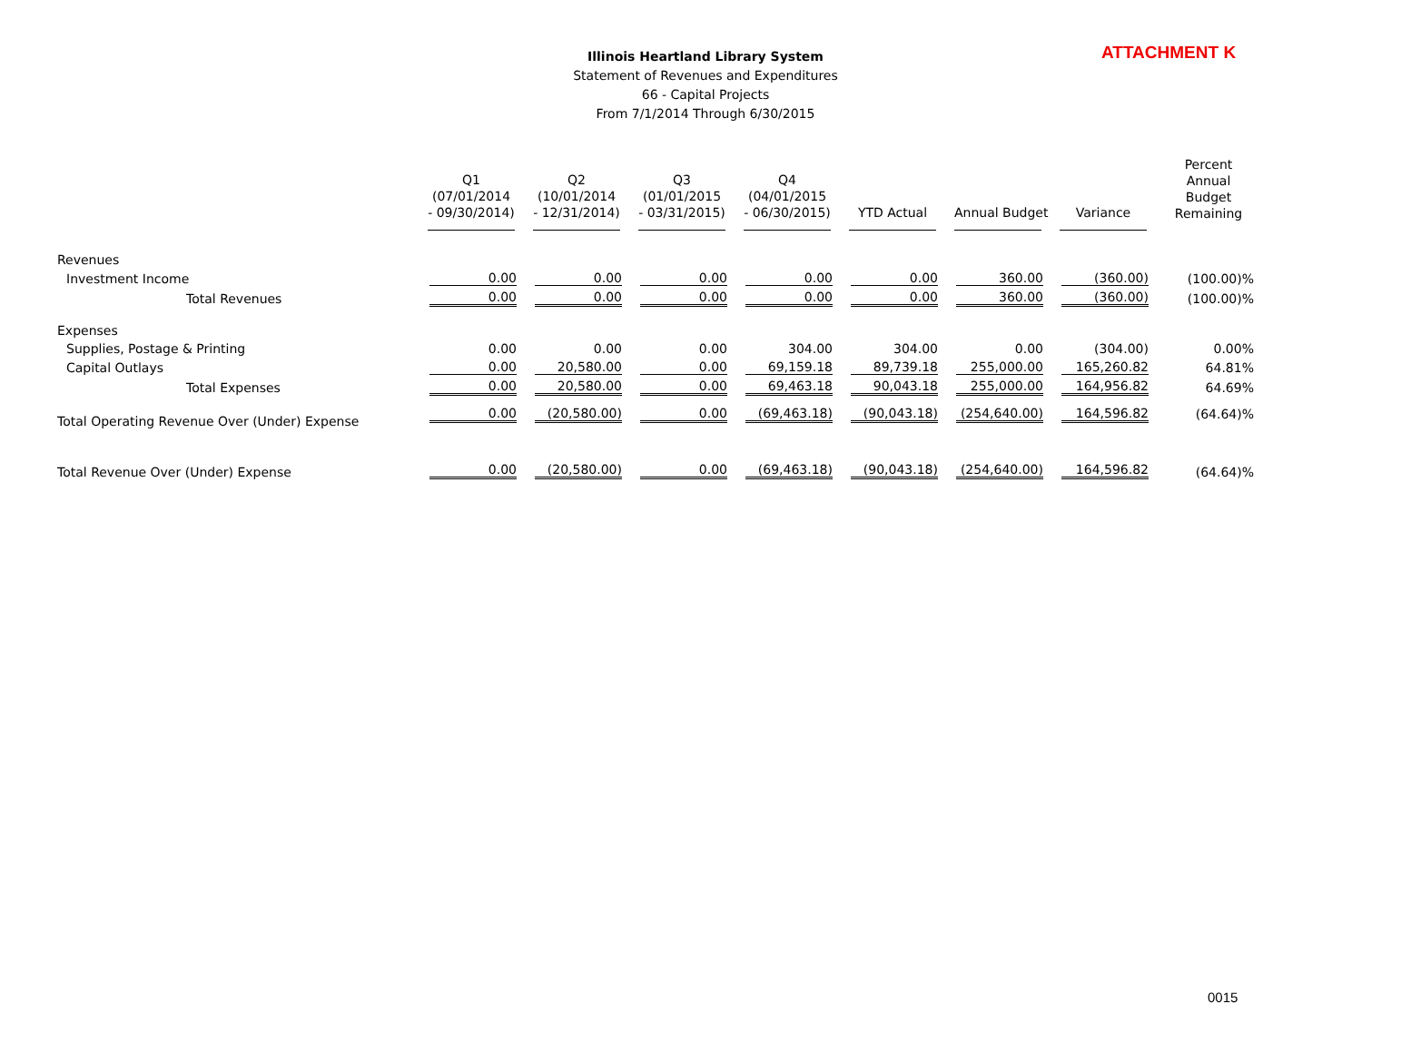ATTACHMENT K
Illinois Heartland Library System
Statement of Revenues and Expenditures
66 - Capital Projects
From 7/1/2014 Through 6/30/2015
| | Q1 (07/01/2014 - 09/30/2014) | Q2 (10/01/2014 - 12/31/2014) | Q3 (01/01/2015 - 03/31/2015) | Q4 (04/01/2015 - 06/30/2015) | YTD Actual | Annual Budget | Variance | Percent Annual Budget Remaining |
| --- | --- | --- | --- | --- | --- | --- | --- | --- |
| Revenues | | | | | | | | |
| Investment Income | 0.00 | 0.00 | 0.00 | 0.00 | 0.00 | 360.00 | (360.00) | (100.00)% |
| Total Revenues | 0.00 | 0.00 | 0.00 | 0.00 | 0.00 | 360.00 | (360.00) | (100.00)% |
| Expenses | | | | | | | | |
| Supplies, Postage & Printing | 0.00 | 0.00 | 0.00 | 304.00 | 304.00 | 0.00 | (304.00) | 0.00% |
| Capital Outlays | 0.00 | 20,580.00 | 0.00 | 69,159.18 | 89,739.18 | 255,000.00 | 165,260.82 | 64.81% |
| Total Expenses | 0.00 | 20,580.00 | 0.00 | 69,463.18 | 90,043.18 | 255,000.00 | 164,956.82 | 64.69% |
| Total Operating Revenue Over (Under) Expense | 0.00 | (20,580.00) | 0.00 | (69,463.18) | (90,043.18) | (254,640.00) | 164,596.82 | (64.64)% |
| Total Revenue Over (Under) Expense | 0.00 | (20,580.00) | 0.00 | (69,463.18) | (90,043.18) | (254,640.00) | 164,596.82 | (64.64)% |
0015